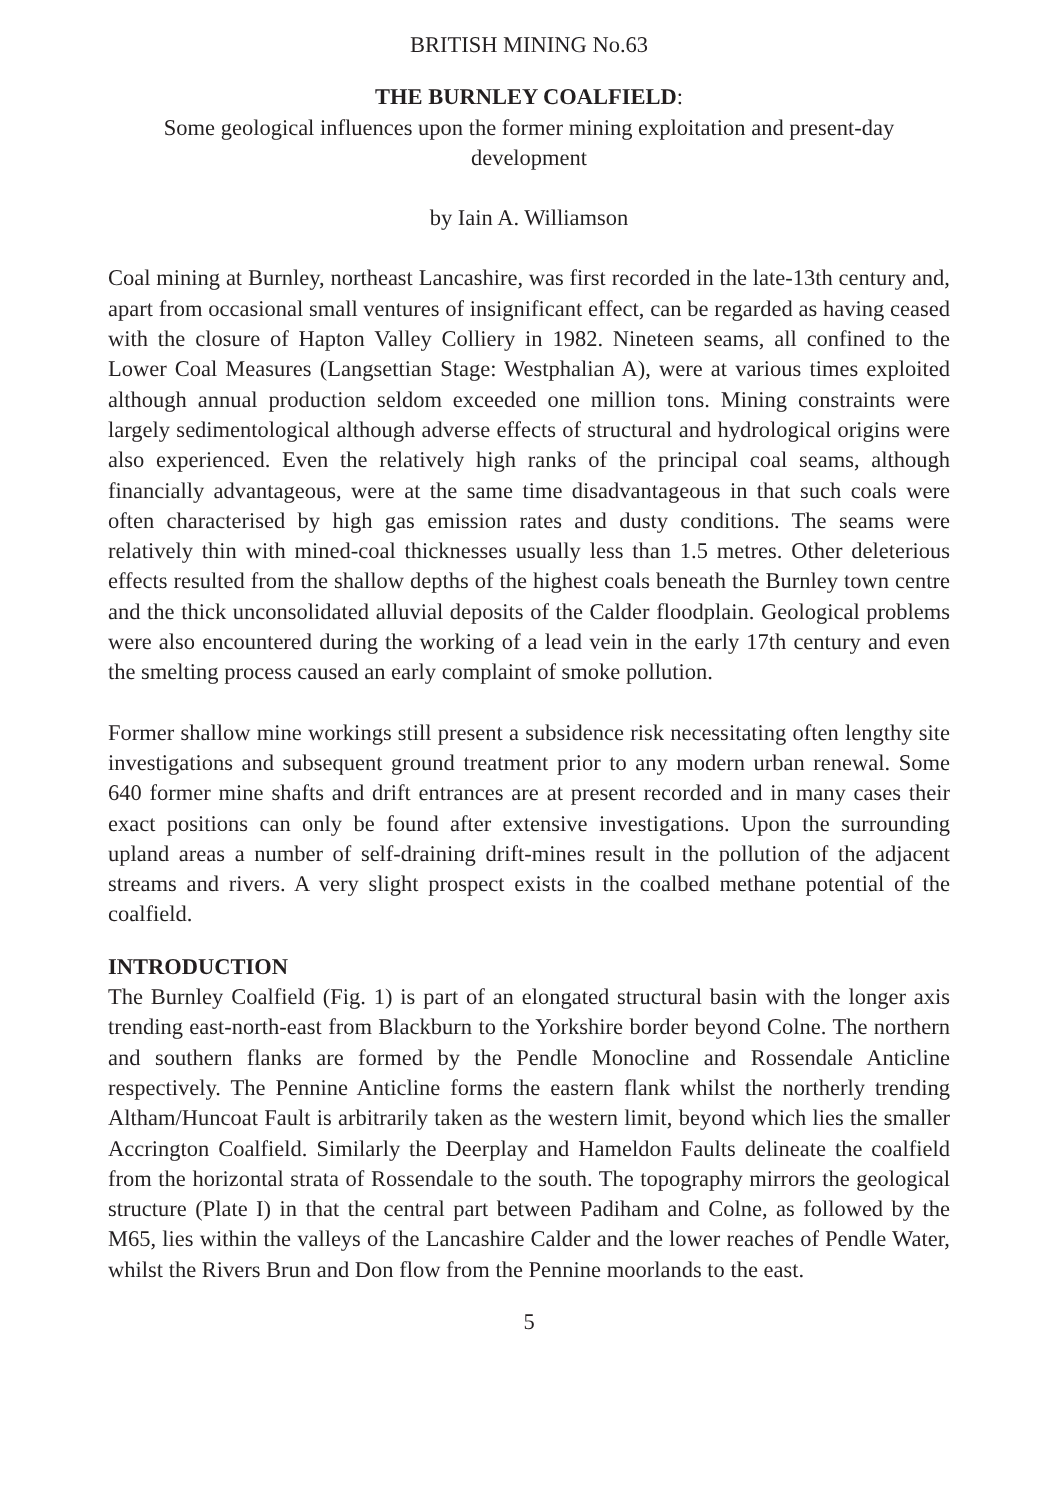BRITISH MINING No.63
THE BURNLEY COALFIELD:
Some geological influences upon the former mining exploitation and present-day development
by Iain A. Williamson
Coal mining at Burnley, northeast Lancashire, was first recorded in the late-13th century and, apart from occasional small ventures of insignificant effect, can be regarded as having ceased with the closure of Hapton Valley Colliery in 1982. Nineteen seams, all confined to the Lower Coal Measures (Langsettian Stage: Westphalian A), were at various times exploited although annual production seldom exceeded one million tons. Mining constraints were largely sedimentological although adverse effects of structural and hydrological origins were also experienced. Even the relatively high ranks of the principal coal seams, although financially advantageous, were at the same time disadvantageous in that such coals were often characterised by high gas emission rates and dusty conditions. The seams were relatively thin with mined-coal thicknesses usually less than 1.5 metres. Other deleterious effects resulted from the shallow depths of the highest coals beneath the Burnley town centre and the thick unconsolidated alluvial deposits of the Calder floodplain. Geological problems were also encountered during the working of a lead vein in the early 17th century and even the smelting process caused an early complaint of smoke pollution.
Former shallow mine workings still present a subsidence risk necessitating often lengthy site investigations and subsequent ground treatment prior to any modern urban renewal. Some 640 former mine shafts and drift entrances are at present recorded and in many cases their exact positions can only be found after extensive investigations. Upon the surrounding upland areas a number of self-draining drift-mines result in the pollution of the adjacent streams and rivers. A very slight prospect exists in the coalbed methane potential of the coalfield.
INTRODUCTION
The Burnley Coalfield (Fig. 1) is part of an elongated structural basin with the longer axis trending east-north-east from Blackburn to the Yorkshire border beyond Colne. The northern and southern flanks are formed by the Pendle Monocline and Rossendale Anticline respectively. The Pennine Anticline forms the eastern flank whilst the northerly trending Altham/Huncoat Fault is arbitrarily taken as the western limit, beyond which lies the smaller Accrington Coalfield. Similarly the Deerplay and Hameldon Faults delineate the coalfield from the horizontal strata of Rossendale to the south. The topography mirrors the geological structure (Plate I) in that the central part between Padiham and Colne, as followed by the M65, lies within the valleys of the Lancashire Calder and the lower reaches of Pendle Water, whilst the Rivers Brun and Don flow from the Pennine moorlands to the east.
5